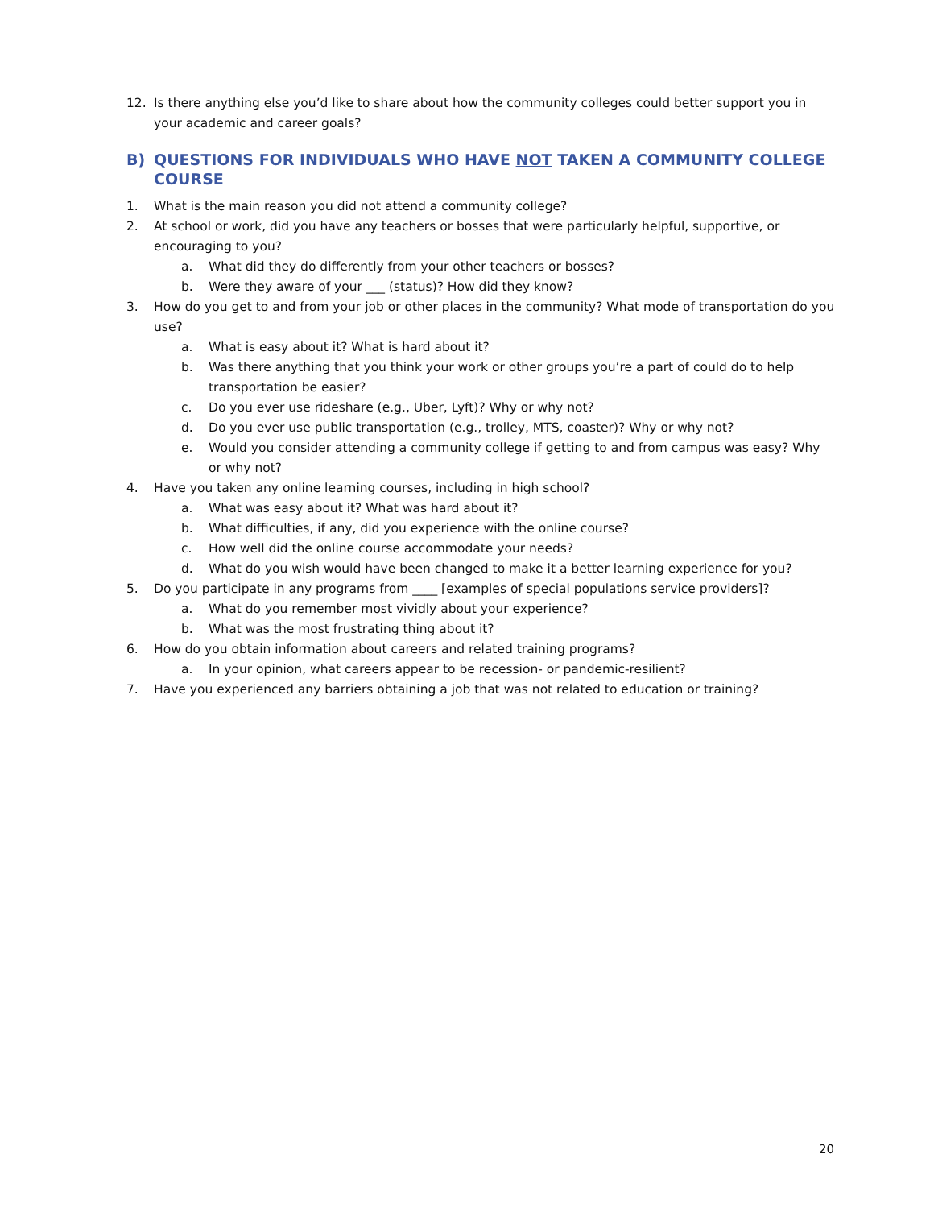12. Is there anything else you’d like to share about how the community colleges could better support you in your academic and career goals?
B) QUESTIONS FOR INDIVIDUALS WHO HAVE NOT TAKEN A COMMUNITY COLLEGE COURSE
1. What is the main reason you did not attend a community college?
2. At school or work, did you have any teachers or bosses that were particularly helpful, supportive, or encouraging to you?
a. What did they do differently from your other teachers or bosses?
b. Were they aware of your ___ (status)? How did they know?
3. How do you get to and from your job or other places in the community? What mode of transportation do you use?
a. What is easy about it? What is hard about it?
b. Was there anything that you think your work or other groups you’re a part of could do to help transportation be easier?
c. Do you ever use rideshare (e.g., Uber, Lyft)? Why or why not?
d. Do you ever use public transportation (e.g., trolley, MTS, coaster)? Why or why not?
e. Would you consider attending a community college if getting to and from campus was easy? Why or why not?
4. Have you taken any online learning courses, including in high school?
a. What was easy about it? What was hard about it?
b. What difficulties, if any, did you experience with the online course?
c. How well did the online course accommodate your needs?
d. What do you wish would have been changed to make it a better learning experience for you?
5. Do you participate in any programs from ____ [examples of special populations service providers]?
a. What do you remember most vividly about your experience?
b. What was the most frustrating thing about it?
6. How do you obtain information about careers and related training programs?
a. In your opinion, what careers appear to be recession- or pandemic-resilient?
7. Have you experienced any barriers obtaining a job that was not related to education or training?
20